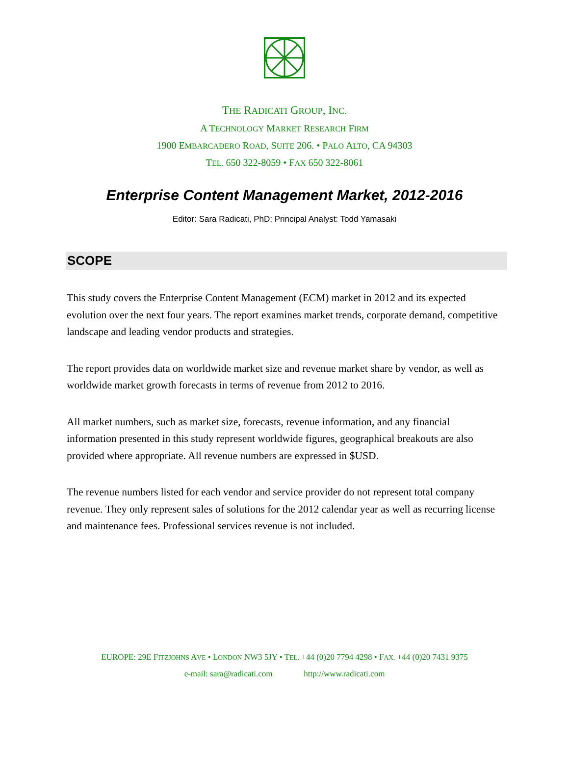THE RADICATI GROUP, INC.
A TECHNOLOGY MARKET RESEARCH FIRM
1900 EMBARCADERO ROAD, SUITE 206. • PALO ALTO, CA 94303
TEL. 650 322-8059 • FAX 650 322-8061
Enterprise Content Management Market, 2012-2016
Editor: Sara Radicati, PhD; Principal Analyst: Todd Yamasaki
SCOPE
This study covers the Enterprise Content Management (ECM) market in 2012 and its expected evolution over the next four years. The report examines market trends, corporate demand, competitive landscape and leading vendor products and strategies.
The report provides data on worldwide market size and revenue market share by vendor, as well as worldwide market growth forecasts in terms of revenue from 2012 to 2016.
All market numbers, such as market size, forecasts, revenue information, and any financial information presented in this study represent worldwide figures, geographical breakouts are also provided where appropriate. All revenue numbers are expressed in $USD.
The revenue numbers listed for each vendor and service provider do not represent total company revenue. They only represent sales of solutions for the 2012 calendar year as well as recurring license and maintenance fees. Professional services revenue is not included.
EUROPE: 29E FITZJOHNS AVE • LONDON NW3 5JY • TEL. +44 (0)20 7794 4298 • FAX. +44 (0)20 7431 9375
e-mail: sara@radicati.com http://www.radicati.com